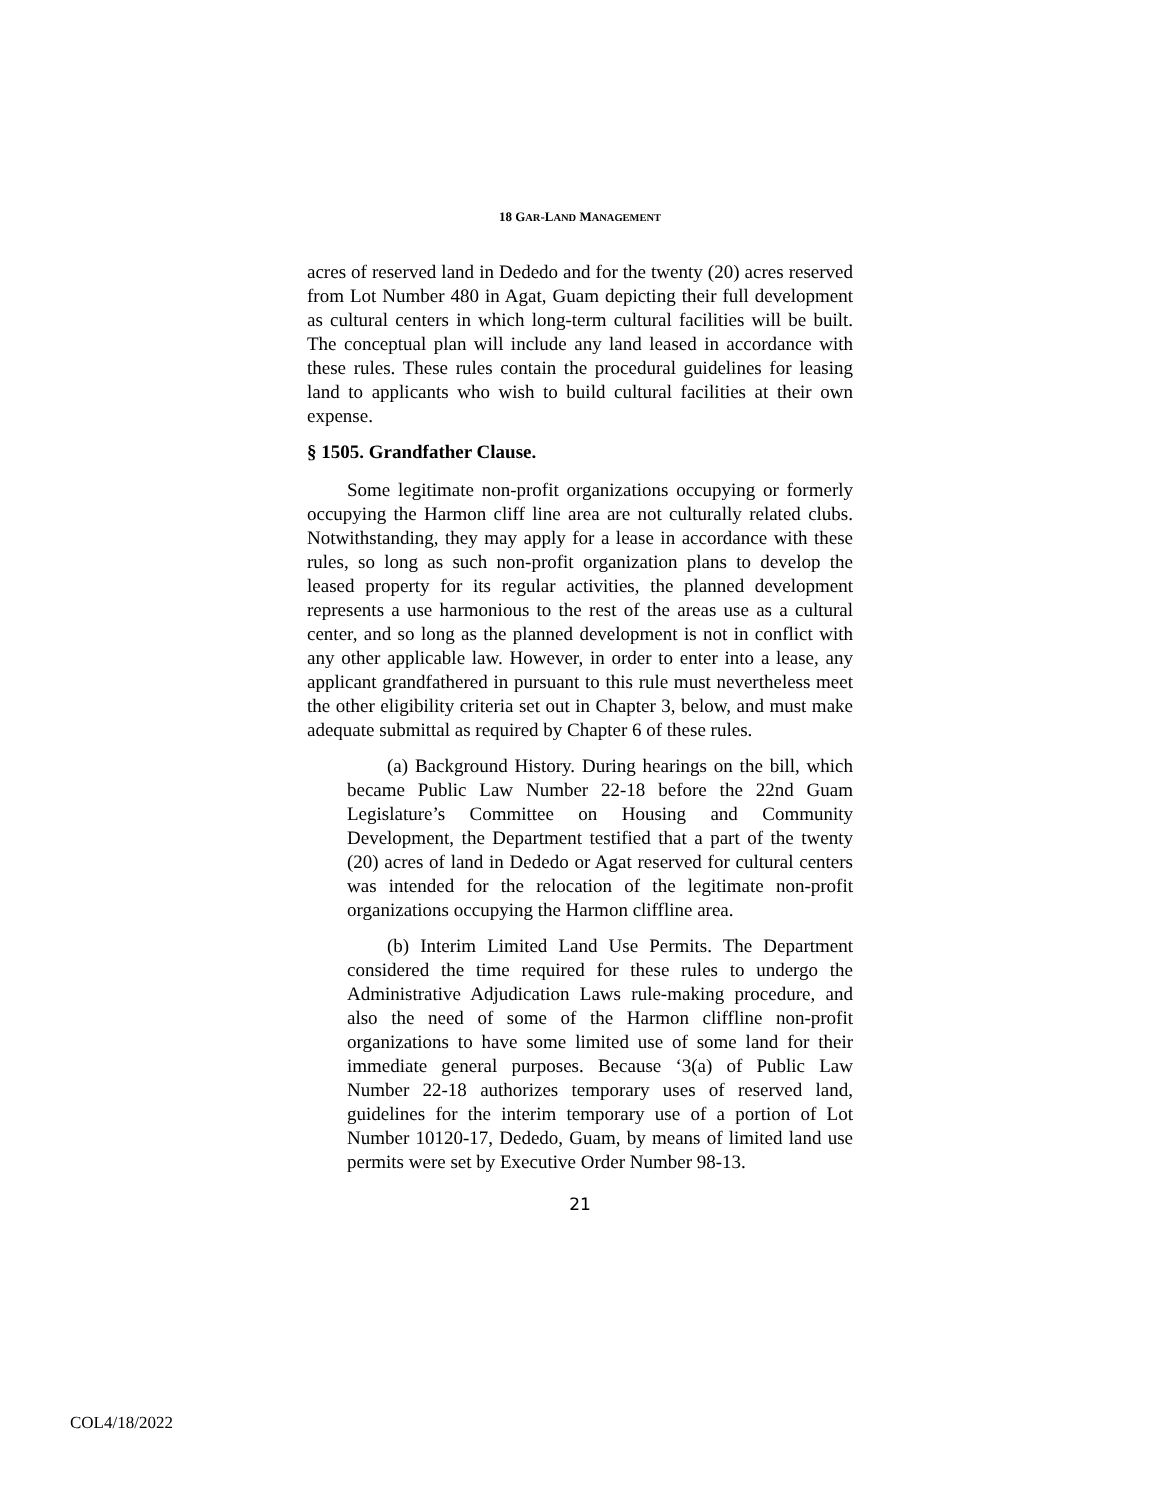18 GAR-LAND MANAGEMENT
acres of reserved land in Dededo and for the twenty (20) acres reserved from Lot Number 480 in Agat, Guam depicting their full development as cultural centers in which long-term cultural facilities will be built. The conceptual plan will include any land leased in accordance with these rules. These rules contain the procedural guidelines for leasing land to applicants who wish to build cultural facilities at their own expense.
§ 1505. Grandfather Clause.
Some legitimate non-profit organizations occupying or formerly occupying the Harmon cliff line area are not culturally related clubs. Notwithstanding, they may apply for a lease in accordance with these rules, so long as such non-profit organization plans to develop the leased property for its regular activities, the planned development represents a use harmonious to the rest of the areas use as a cultural center, and so long as the planned development is not in conflict with any other applicable law. However, in order to enter into a lease, any applicant grandfathered in pursuant to this rule must nevertheless meet the other eligibility criteria set out in Chapter 3, below, and must make adequate submittal as required by Chapter 6 of these rules.
(a) Background History. During hearings on the bill, which became Public Law Number 22-18 before the 22nd Guam Legislature’s Committee on Housing and Community Development, the Department testified that a part of the twenty (20) acres of land in Dededo or Agat reserved for cultural centers was intended for the relocation of the legitimate non-profit organizations occupying the Harmon cliffline area.
(b) Interim Limited Land Use Permits. The Department considered the time required for these rules to undergo the Administrative Adjudication Laws rule-making procedure, and also the need of some of the Harmon cliffline non-profit organizations to have some limited use of some land for their immediate general purposes. Because ‘3(a) of Public Law Number 22-18 authorizes temporary uses of reserved land, guidelines for the interim temporary use of a portion of Lot Number 10120-17, Dededo, Guam, by means of limited land use permits were set by Executive Order Number 98-13.
21
COL4/18/2022